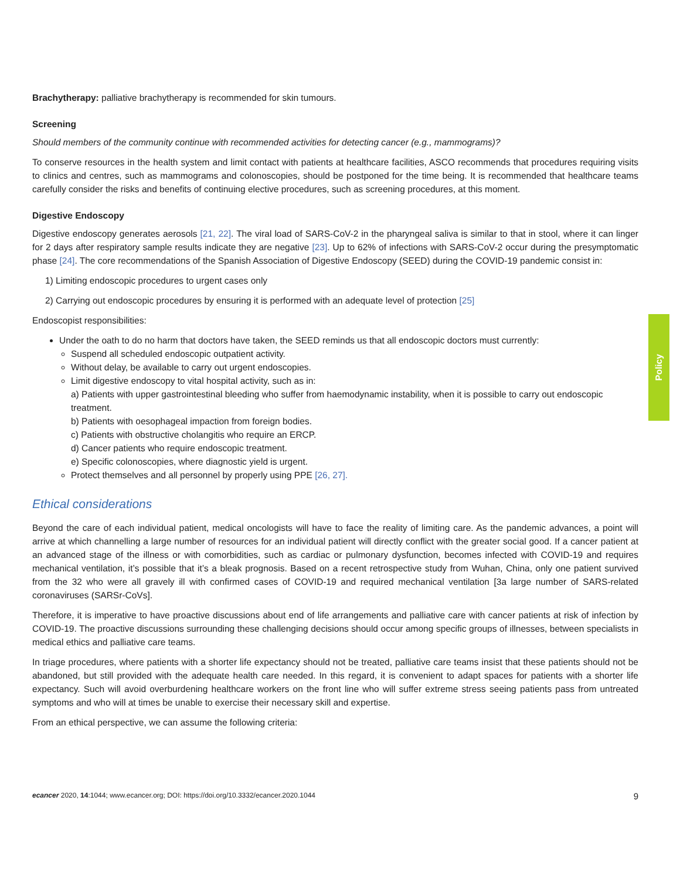Brachytherapy: palliative brachytherapy is recommended for skin tumours.
Screening
Should members of the community continue with recommended activities for detecting cancer (e.g., mammograms)?
To conserve resources in the health system and limit contact with patients at healthcare facilities, ASCO recommends that procedures requiring visits to clinics and centres, such as mammograms and colonoscopies, should be postponed for the time being. It is recommended that healthcare teams carefully consider the risks and benefits of continuing elective procedures, such as screening procedures, at this moment.
Digestive Endoscopy
Digestive endoscopy generates aerosols [21, 22]. The viral load of SARS-CoV-2 in the pharyngeal saliva is similar to that in stool, where it can linger for 2 days after respiratory sample results indicate they are negative [23]. Up to 62% of infections with SARS-CoV-2 occur during the presymptomatic phase [24]. The core recommendations of the Spanish Association of Digestive Endoscopy (SEED) during the COVID-19 pandemic consist in:
1) Limiting endoscopic procedures to urgent cases only
2) Carrying out endoscopic procedures by ensuring it is performed with an adequate level of protection [25]
Endoscopist responsibilities:
Under the oath to do no harm that doctors have taken, the SEED reminds us that all endoscopic doctors must currently:
Suspend all scheduled endoscopic outpatient activity.
Without delay, be available to carry out urgent endoscopies.
Limit digestive endoscopy to vital hospital activity, such as in:
a) Patients with upper gastrointestinal bleeding who suffer from haemodynamic instability, when it is possible to carry out endoscopic treatment.
b) Patients with oesophageal impaction from foreign bodies.
c) Patients with obstructive cholangitis who require an ERCP.
d) Cancer patients who require endoscopic treatment.
e) Specific colonoscopies, where diagnostic yield is urgent.
Protect themselves and all personnel by properly using PPE [26, 27].
Ethical considerations
Beyond the care of each individual patient, medical oncologists will have to face the reality of limiting care. As the pandemic advances, a point will arrive at which channelling a large number of resources for an individual patient will directly conflict with the greater social good. If a cancer patient at an advanced stage of the illness or with comorbidities, such as cardiac or pulmonary dysfunction, becomes infected with COVID-19 and requires mechanical ventilation, it’s possible that it’s a bleak prognosis. Based on a recent retrospective study from Wuhan, China, only one patient survived from the 32 who were all gravely ill with confirmed cases of COVID-19 and required mechanical ventilation [3a large number of SARS-related coronaviruses (SARSr-CoVs].
Therefore, it is imperative to have proactive discussions about end of life arrangements and palliative care with cancer patients at risk of infection by COVID-19. The proactive discussions surrounding these challenging decisions should occur among specific groups of illnesses, between specialists in medical ethics and palliative care teams.
In triage procedures, where patients with a shorter life expectancy should not be treated, palliative care teams insist that these patients should not be abandoned, but still provided with the adequate health care needed. In this regard, it is convenient to adapt spaces for patients with a shorter life expectancy. Such will avoid overburdening healthcare workers on the front line who will suffer extreme stress seeing patients pass from untreated symptoms and who will at times be unable to exercise their necessary skill and expertise.
From an ethical perspective, we can assume the following criteria:
Policy
ecancer 2020, 14:1044; www.ecancer.org; DOI: https://doi.org/10.3332/ecancer.2020.1044 9